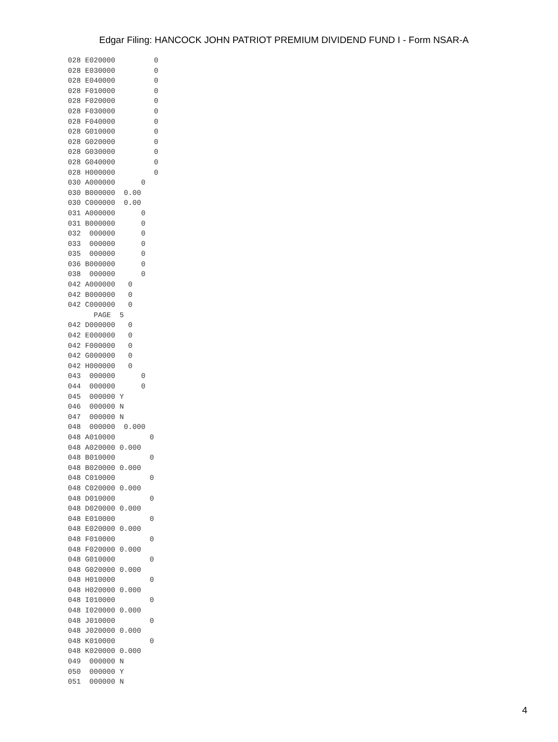Edgar Filing: HANCOCK JOHN PATRIOT PREMIUM DIVIDEND FUND I - Form NSAR-A
028 E020000         0
028 E030000         0
028 E040000         0
028 F010000         0
028 F020000         0
028 F030000         0
028 F040000         0
028 G010000         0
028 G020000         0
028 G030000         0
028 G040000         0
028 H000000         0
030 A000000      0
030 B000000  0.00
030 C000000  0.00
031 A000000      0
031 B000000      0
032  000000      0
033  000000      0
035  000000      0
036 B000000      0
038  000000      0
042 A000000   0
042 B000000   0
042 C000000   0
      PAGE  5
042 D000000   0
042 E000000   0
042 F000000   0
042 G000000   0
042 H000000   0
043  000000      0
044  000000      0
045  000000 Y
046  000000 N
047  000000 N
048  000000  0.000
048 A010000        0
048 A020000 0.000
048 B010000        0
048 B020000 0.000
048 C010000        0
048 C020000 0.000
048 D010000        0
048 D020000 0.000
048 E010000        0
048 E020000 0.000
048 F010000        0
048 F020000 0.000
048 G010000        0
048 G020000 0.000
048 H010000        0
048 H020000 0.000
048 I010000        0
048 I020000 0.000
048 J010000        0
048 J020000 0.000
048 K010000        0
048 K020000 0.000
049  000000 N
050  000000 Y
051  000000 N
4